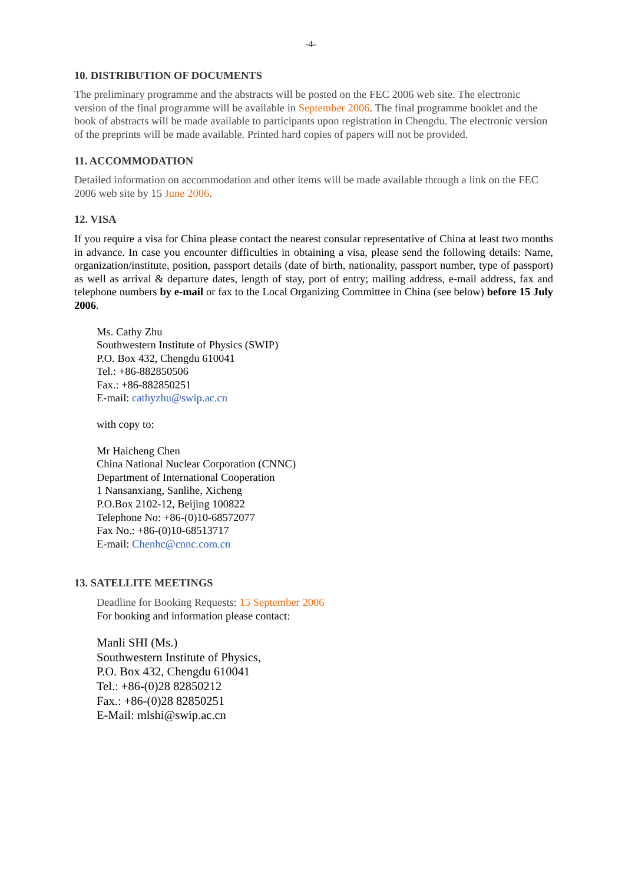-4-
10. DISTRIBUTION OF DOCUMENTS
The preliminary programme and the abstracts will be posted on the FEC 2006 web site. The electronic version of the final programme will be available in September 2006. The final programme booklet and the book of abstracts will be made available to participants upon registration in Chengdu. The electronic version of the preprints will be made available. Printed hard copies of papers will not be provided.
11. ACCOMMODATION
Detailed information on accommodation and other items will be made available through a link on the FEC 2006 web site by 15 June 2006.
12. VISA
If you require a visa for China please contact the nearest consular representative of China at least two months in advance. In case you encounter difficulties in obtaining a visa, please send the following details: Name, organization/institute, position, passport details (date of birth, nationality, passport number, type of passport) as well as arrival & departure dates, length of stay, port of entry; mailing address, e-mail address, fax and telephone numbers by e-mail or fax to the Local Organizing Committee in China (see below) before 15 July 2006.
Ms. Cathy Zhu
Southwestern Institute of Physics (SWIP)
P.O. Box 432, Chengdu 610041
Tel.: +86-882850506
Fax.: +86-882850251
E-mail: cathyzhu@swip.ac.cn
with copy to:
Mr Haicheng Chen
China National Nuclear Corporation (CNNC)
Department of International Cooperation
1 Nansanxiang, Sanlihe, Xicheng
P.O.Box 2102-12, Beijing 100822
Telephone No: +86-(0)10-68572077
Fax No.: +86-(0)10-68513717
E-mail: Chenhc@cnnc.com.cn
13. SATELLITE MEETINGS
Deadline for Booking Requests: 15 September 2006
For booking and information please contact:
Manli SHI (Ms.)
Southwestern Institute of Physics,
P.O. Box 432, Chengdu 610041
Tel.: +86-(0)28 82850212
Fax.: +86-(0)28 82850251
E-Mail: mlshi@swip.ac.cn